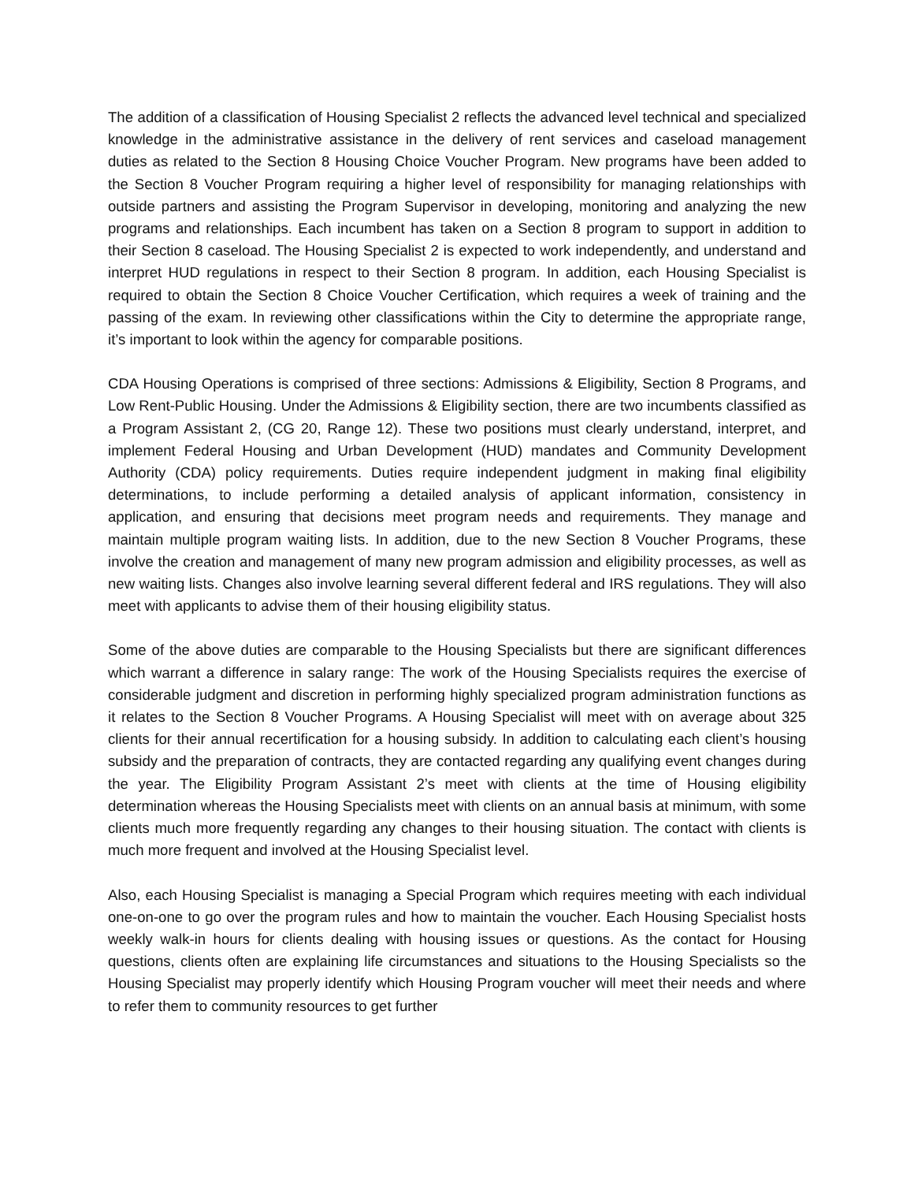The addition of a classification of Housing Specialist 2 reflects the advanced level technical and specialized knowledge in the administrative assistance in the delivery of rent services and caseload management duties as related to the Section 8 Housing Choice Voucher Program. New programs have been added to the Section 8 Voucher Program requiring a higher level of responsibility for managing relationships with outside partners and assisting the Program Supervisor in developing, monitoring and analyzing the new programs and relationships. Each incumbent has taken on a Section 8 program to support in addition to their Section 8 caseload. The Housing Specialist 2 is expected to work independently, and understand and interpret HUD regulations in respect to their Section 8 program. In addition, each Housing Specialist is required to obtain the Section 8 Choice Voucher Certification, which requires a week of training and the passing of the exam. In reviewing other classifications within the City to determine the appropriate range, it’s important to look within the agency for comparable positions.
CDA Housing Operations is comprised of three sections: Admissions & Eligibility, Section 8 Programs, and Low Rent-Public Housing. Under the Admissions & Eligibility section, there are two incumbents classified as a Program Assistant 2, (CG 20, Range 12). These two positions must clearly understand, interpret, and implement Federal Housing and Urban Development (HUD) mandates and Community Development Authority (CDA) policy requirements. Duties require independent judgment in making final eligibility determinations, to include performing a detailed analysis of applicant information, consistency in application, and ensuring that decisions meet program needs and requirements. They manage and maintain multiple program waiting lists. In addition, due to the new Section 8 Voucher Programs, these involve the creation and management of many new program admission and eligibility processes, as well as new waiting lists. Changes also involve learning several different federal and IRS regulations. They will also meet with applicants to advise them of their housing eligibility status.
Some of the above duties are comparable to the Housing Specialists but there are significant differences which warrant a difference in salary range: The work of the Housing Specialists requires the exercise of considerable judgment and discretion in performing highly specialized program administration functions as it relates to the Section 8 Voucher Programs. A Housing Specialist will meet with on average about 325 clients for their annual recertification for a housing subsidy. In addition to calculating each client’s housing subsidy and the preparation of contracts, they are contacted regarding any qualifying event changes during the year. The Eligibility Program Assistant 2’s meet with clients at the time of Housing eligibility determination whereas the Housing Specialists meet with clients on an annual basis at minimum, with some clients much more frequently regarding any changes to their housing situation. The contact with clients is much more frequent and involved at the Housing Specialist level.
Also, each Housing Specialist is managing a Special Program which requires meeting with each individual one-on-one to go over the program rules and how to maintain the voucher. Each Housing Specialist hosts weekly walk-in hours for clients dealing with housing issues or questions. As the contact for Housing questions, clients often are explaining life circumstances and situations to the Housing Specialists so the Housing Specialist may properly identify which Housing Program voucher will meet their needs and where to refer them to community resources to get further